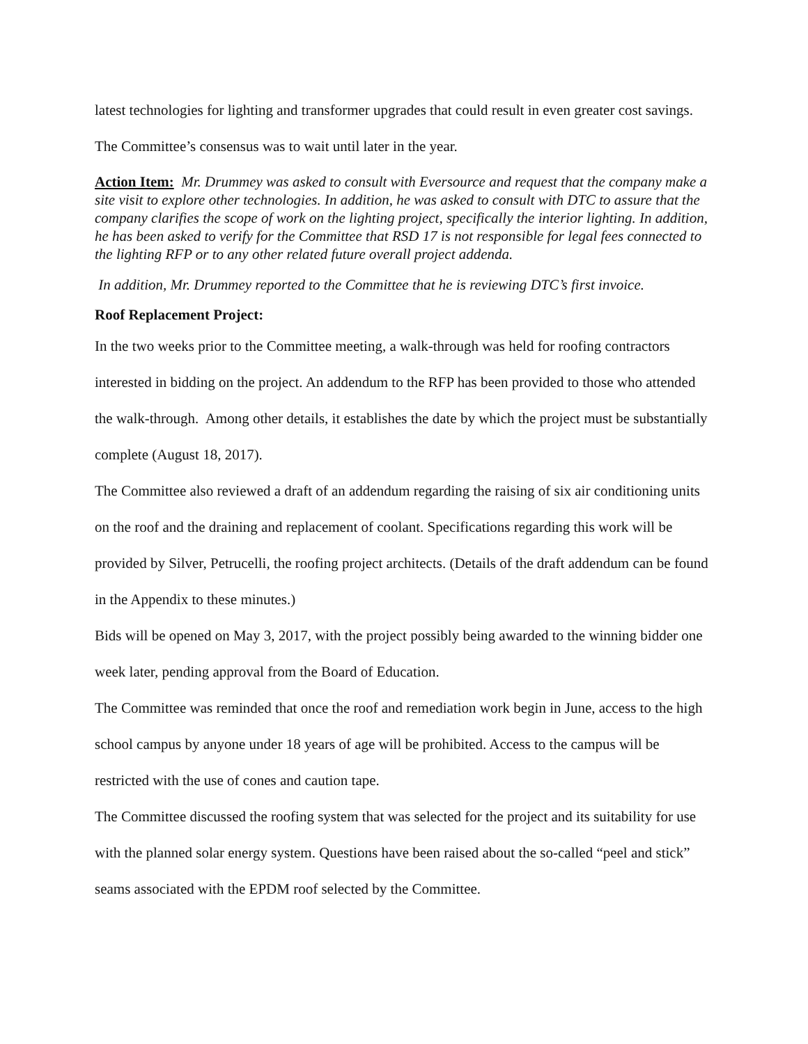latest technologies for lighting and transformer upgrades that could result in even greater cost savings. The Committee’s consensus was to wait until later in the year.
Action Item: Mr. Drummey was asked to consult with Eversource and request that the company make a site visit to explore other technologies. In addition, he was asked to consult with DTC to assure that the company clarifies the scope of work on the lighting project, specifically the interior lighting. In addition, he has been asked to verify for the Committee that RSD 17 is not responsible for legal fees connected to the lighting RFP or to any other related future overall project addenda.
In addition, Mr. Drummey reported to the Committee that he is reviewing DTC’s first invoice.
Roof Replacement Project:
In the two weeks prior to the Committee meeting, a walk-through was held for roofing contractors interested in bidding on the project. An addendum to the RFP has been provided to those who attended the walk-through. Among other details, it establishes the date by which the project must be substantially complete (August 18, 2017).
The Committee also reviewed a draft of an addendum regarding the raising of six air conditioning units on the roof and the draining and replacement of coolant. Specifications regarding this work will be provided by Silver, Petrucelli, the roofing project architects. (Details of the draft addendum can be found in the Appendix to these minutes.)
Bids will be opened on May 3, 2017, with the project possibly being awarded to the winning bidder one week later, pending approval from the Board of Education.
The Committee was reminded that once the roof and remediation work begin in June, access to the high school campus by anyone under 18 years of age will be prohibited. Access to the campus will be restricted with the use of cones and caution tape.
The Committee discussed the roofing system that was selected for the project and its suitability for use with the planned solar energy system. Questions have been raised about the so-called “peel and stick” seams associated with the EPDM roof selected by the Committee.